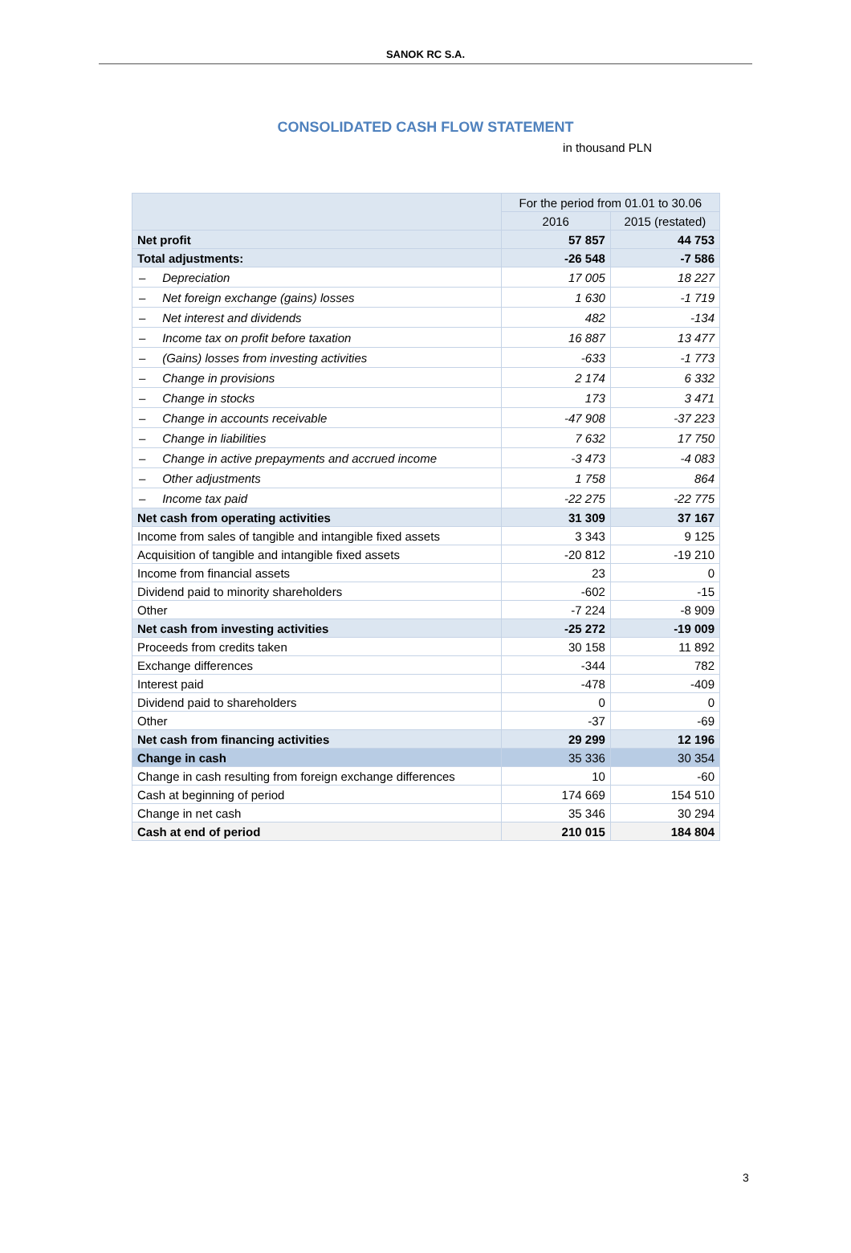SANOK RC S.A.
CONSOLIDATED CASH FLOW STATEMENT
in thousand PLN
| | For the period from 01.01 to 30.06 | |
| --- | --- | --- |
| | 2016 | 2015 (restated) |
| Net profit | 57 857 | 44 753 |
| Total adjustments: | -26 548 | -7 586 |
| – Depreciation | 17 005 | 18 227 |
| – Net foreign exchange (gains) losses | 1 630 | -1 719 |
| – Net interest and dividends | 482 | -134 |
| – Income tax on profit before taxation | 16 887 | 13 477 |
| – (Gains) losses from investing activities | -633 | -1 773 |
| – Change in provisions | 2 174 | 6 332 |
| – Change in stocks | 173 | 3 471 |
| – Change in accounts receivable | -47 908 | -37 223 |
| – Change in liabilities | 7 632 | 17 750 |
| – Change in active prepayments and accrued income | -3 473 | -4 083 |
| – Other adjustments | 1 758 | 864 |
| – Income tax paid | -22 275 | -22 775 |
| Net cash from operating activities | 31 309 | 37 167 |
| Income from sales of tangible and intangible fixed assets | 3 343 | 9 125 |
| Acquisition of tangible and intangible fixed assets | -20 812 | -19 210 |
| Income from financial assets | 23 | 0 |
| Dividend paid to minority shareholders | -602 | -15 |
| Other | -7 224 | -8 909 |
| Net cash from investing activities | -25 272 | -19 009 |
| Proceeds from credits taken | 30 158 | 11 892 |
| Exchange differences | -344 | 782 |
| Interest paid | -478 | -409 |
| Dividend paid to shareholders | 0 | 0 |
| Other | -37 | -69 |
| Net cash from financing activities | 29 299 | 12 196 |
| Change in cash | 35 336 | 30 354 |
| Change in cash resulting from foreign exchange differences | 10 | -60 |
| Cash at beginning of period | 174 669 | 154 510 |
| Change in net cash | 35 346 | 30 294 |
| Cash at end of period | 210 015 | 184 804 |
3